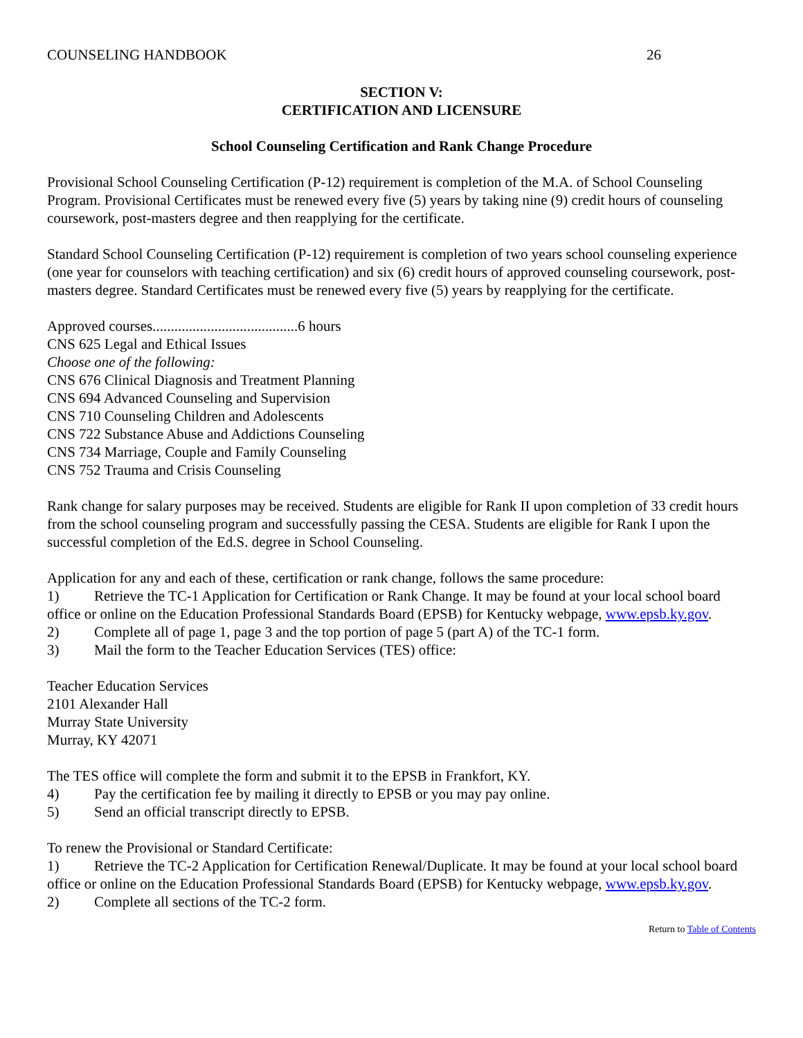COUNSELING HANDBOOK 26
SECTION V:
CERTIFICATION AND LICENSURE
School Counseling Certification and Rank Change Procedure
Provisional School Counseling Certification (P-12) requirement is completion of the M.A. of School Counseling Program. Provisional Certificates must be renewed every five (5) years by taking nine (9) credit hours of counseling coursework, post-masters degree and then reapplying for the certificate.
Standard School Counseling Certification (P-12) requirement is completion of two years school counseling experience (one year for counselors with teaching certification) and six (6) credit hours of approved counseling coursework, post-masters degree. Standard Certificates must be renewed every five (5) years by reapplying for the certificate.
Approved courses........................................6 hours
CNS 625 Legal and Ethical Issues
Choose one of the following:
CNS 676 Clinical Diagnosis and Treatment Planning
CNS 694 Advanced Counseling and Supervision
CNS 710 Counseling Children and Adolescents
CNS 722 Substance Abuse and Addictions Counseling
CNS 734 Marriage, Couple and Family Counseling
CNS 752 Trauma and Crisis Counseling
Rank change for salary purposes may be received. Students are eligible for Rank II upon completion of 33 credit hours from the school counseling program and successfully passing the CESA. Students are eligible for Rank I upon the successful completion of the Ed.S. degree in School Counseling.
Application for any and each of these, certification or rank change, follows the same procedure:
1) Retrieve the TC-1 Application for Certification or Rank Change. It may be found at your local school board office or online on the Education Professional Standards Board (EPSB) for Kentucky webpage, www.epsb.ky.gov.
2) Complete all of page 1, page 3 and the top portion of page 5 (part A) of the TC-1 form.
3) Mail the form to the Teacher Education Services (TES) office:
Teacher Education Services
2101 Alexander Hall
Murray State University
Murray, KY 42071
The TES office will complete the form and submit it to the EPSB in Frankfort, KY.
4) Pay the certification fee by mailing it directly to EPSB or you may pay online.
5) Send an official transcript directly to EPSB.
To renew the Provisional or Standard Certificate:
1) Retrieve the TC-2 Application for Certification Renewal/Duplicate. It may be found at your local school board office or online on the Education Professional Standards Board (EPSB) for Kentucky webpage, www.epsb.ky.gov.
2) Complete all sections of the TC-2 form.
Return to Table of Contents